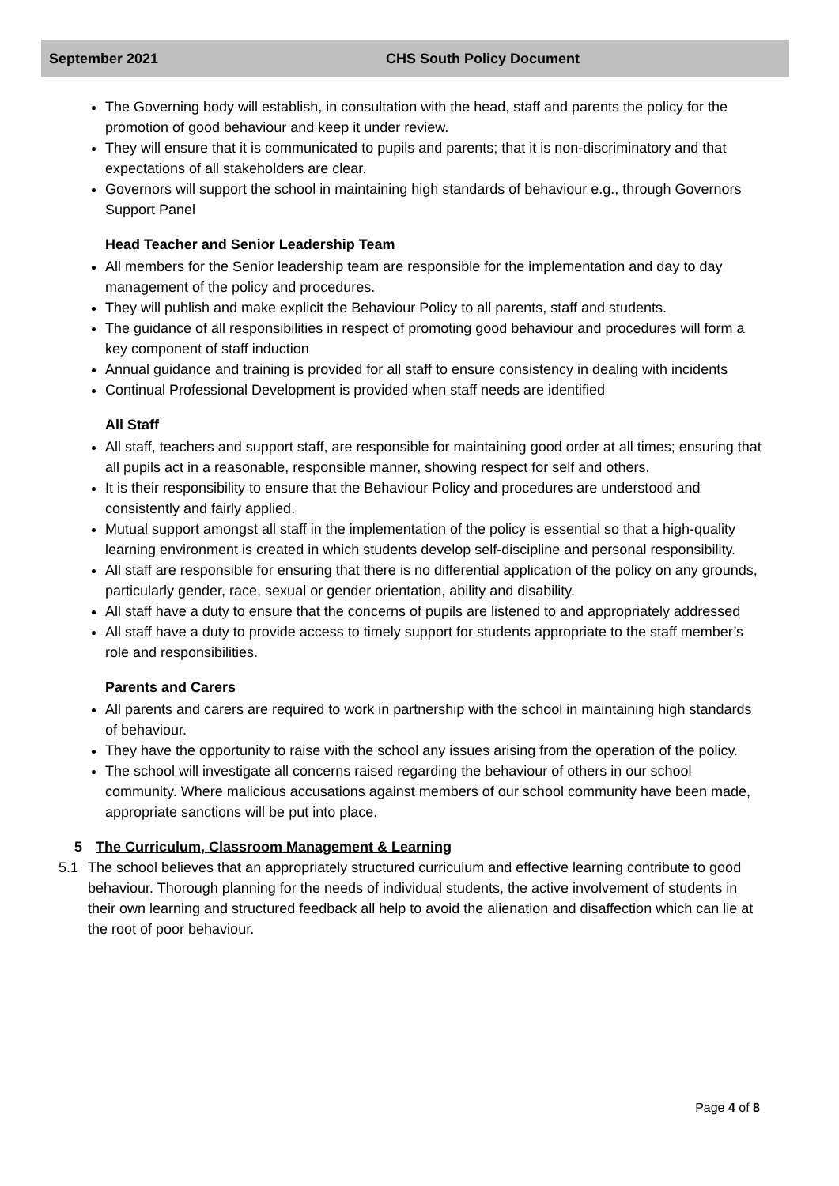September 2021 CHS South Policy Document
The Governing body will establish, in consultation with the head, staff and parents the policy for the promotion of good behaviour and keep it under review.
They will ensure that it is communicated to pupils and parents; that it is non-discriminatory and that expectations of all stakeholders are clear.
Governors will support the school in maintaining high standards of behaviour e.g., through Governors Support Panel
Head Teacher and Senior Leadership Team
All members for the Senior leadership team are responsible for the implementation and day to day management of the policy and procedures.
They will publish and make explicit the Behaviour Policy to all parents, staff and students.
The guidance of all responsibilities in respect of promoting good behaviour and procedures will form a key component of staff induction
Annual guidance and training is provided for all staff to ensure consistency in dealing with incidents
Continual Professional Development is provided when staff needs are identified
All Staff
All staff, teachers and support staff, are responsible for maintaining good order at all times; ensuring that all pupils act in a reasonable, responsible manner, showing respect for self and others.
It is their responsibility to ensure that the Behaviour Policy and procedures are understood and consistently and fairly applied.
Mutual support amongst all staff in the implementation of the policy is essential so that a high-quality learning environment is created in which students develop self-discipline and personal responsibility.
All staff are responsible for ensuring that there is no differential application of the policy on any grounds, particularly gender, race, sexual or gender orientation, ability and disability.
All staff have a duty to ensure that the concerns of pupils are listened to and appropriately addressed
All staff have a duty to provide access to timely support for students appropriate to the staff member’s role and responsibilities.
Parents and Carers
All parents and carers are required to work in partnership with the school in maintaining high standards of behaviour.
They have the opportunity to raise with the school any issues arising from the operation of the policy.
The school will investigate all concerns raised regarding the behaviour of others in our school community. Where malicious accusations against members of our school community have been made, appropriate sanctions will be put into place.
5 The Curriculum, Classroom Management & Learning
5.1 The school believes that an appropriately structured curriculum and effective learning contribute to good behaviour. Thorough planning for the needs of individual students, the active involvement of students in their own learning and structured feedback all help to avoid the alienation and disaffection which can lie at the root of poor behaviour.
Page 4 of 8